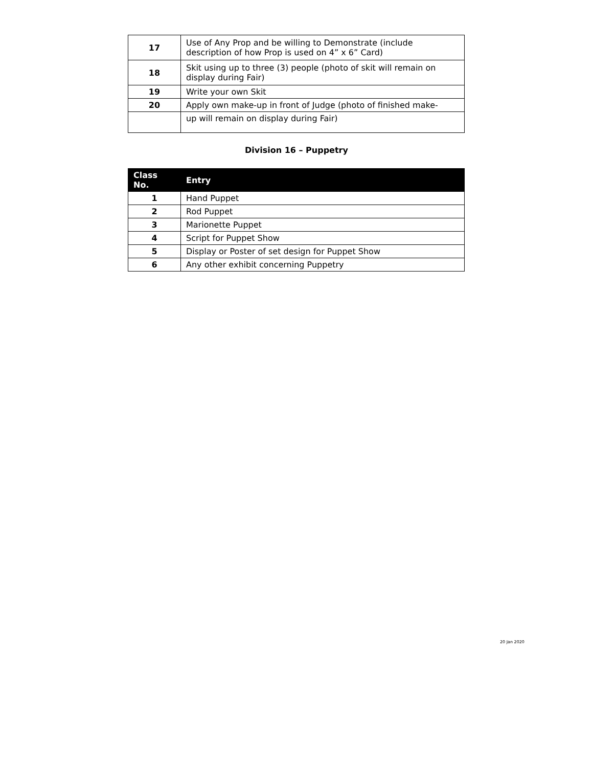| 17 | Use of Any Prop and be willing to Demonstrate (include description of how Prop is used on 4” x 6” Card) |
| 18 | Skit using up to three (3) people (photo of skit will remain on display during Fair) |
| 19 | Write your own Skit |
| 20 | Apply own make-up in front of Judge (photo of finished make- |
| | up will remain on display during Fair) |
Division 16 – Puppetry
| Class No. | Entry |
| --- | --- |
| 1 | Hand Puppet |
| 2 | Rod Puppet |
| 3 | Marionette Puppet |
| 4 | Script for Puppet Show |
| 5 | Display or Poster of set design for Puppet Show |
| 6 | Any other exhibit concerning Puppetry |
20 Jan 2020